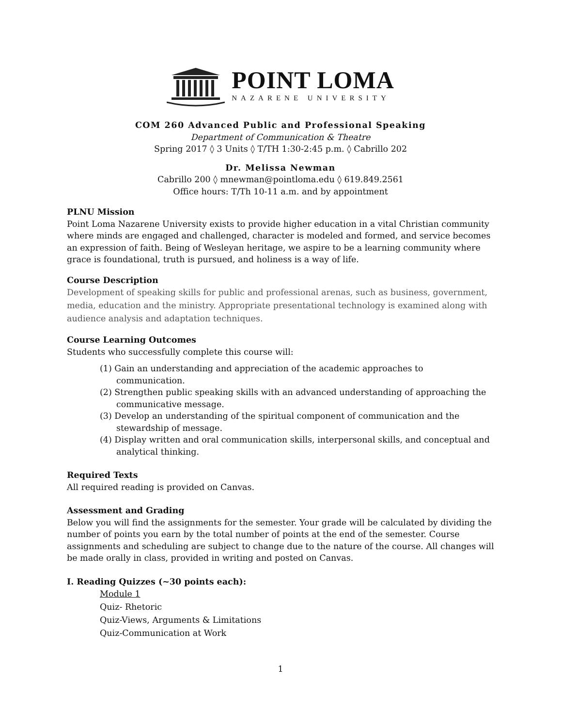POINT LOMA
NAZARENE UNIVERSITY
COM 260 Advanced Public and Professional Speaking
Department of Communication & Theatre
Spring 2017 ◊ 3 Units ◊ T/TH 1:30-2:45 p.m. ◊ Cabrillo 202
Dr. Melissa Newman
Cabrillo 200 ◊ mnewman@pointloma.edu ◊ 619.849.2561
Office hours: T/Th 10-11 a.m. and by appointment
PLNU Mission
Point Loma Nazarene University exists to provide higher education in a vital Christian community where minds are engaged and challenged, character is modeled and formed, and service becomes an expression of faith. Being of Wesleyan heritage, we aspire to be a learning community where grace is foundational, truth is pursued, and holiness is a way of life.
Course Description
Development of speaking skills for public and professional arenas, such as business, government, media, education and the ministry. Appropriate presentational technology is examined along with audience analysis and adaptation techniques.
Course Learning Outcomes
Students who successfully complete this course will:
(1) Gain an understanding and appreciation of the academic approaches to communication.
(2) Strengthen public speaking skills with an advanced understanding of approaching the communicative message.
(3) Develop an understanding of the spiritual component of communication and the stewardship of message.
(4) Display written and oral communication skills, interpersonal skills, and conceptual and analytical thinking.
Required Texts
All required reading is provided on Canvas.
Assessment and Grading
Below you will find the assignments for the semester. Your grade will be calculated by dividing the number of points you earn by the total number of points at the end of the semester. Course assignments and scheduling are subject to change due to the nature of the course. All changes will be made orally in class, provided in writing and posted on Canvas.
I. Reading Quizzes (~30 points each):
Module 1
Quiz- Rhetoric
Quiz-Views, Arguments & Limitations
Quiz-Communication at Work
1